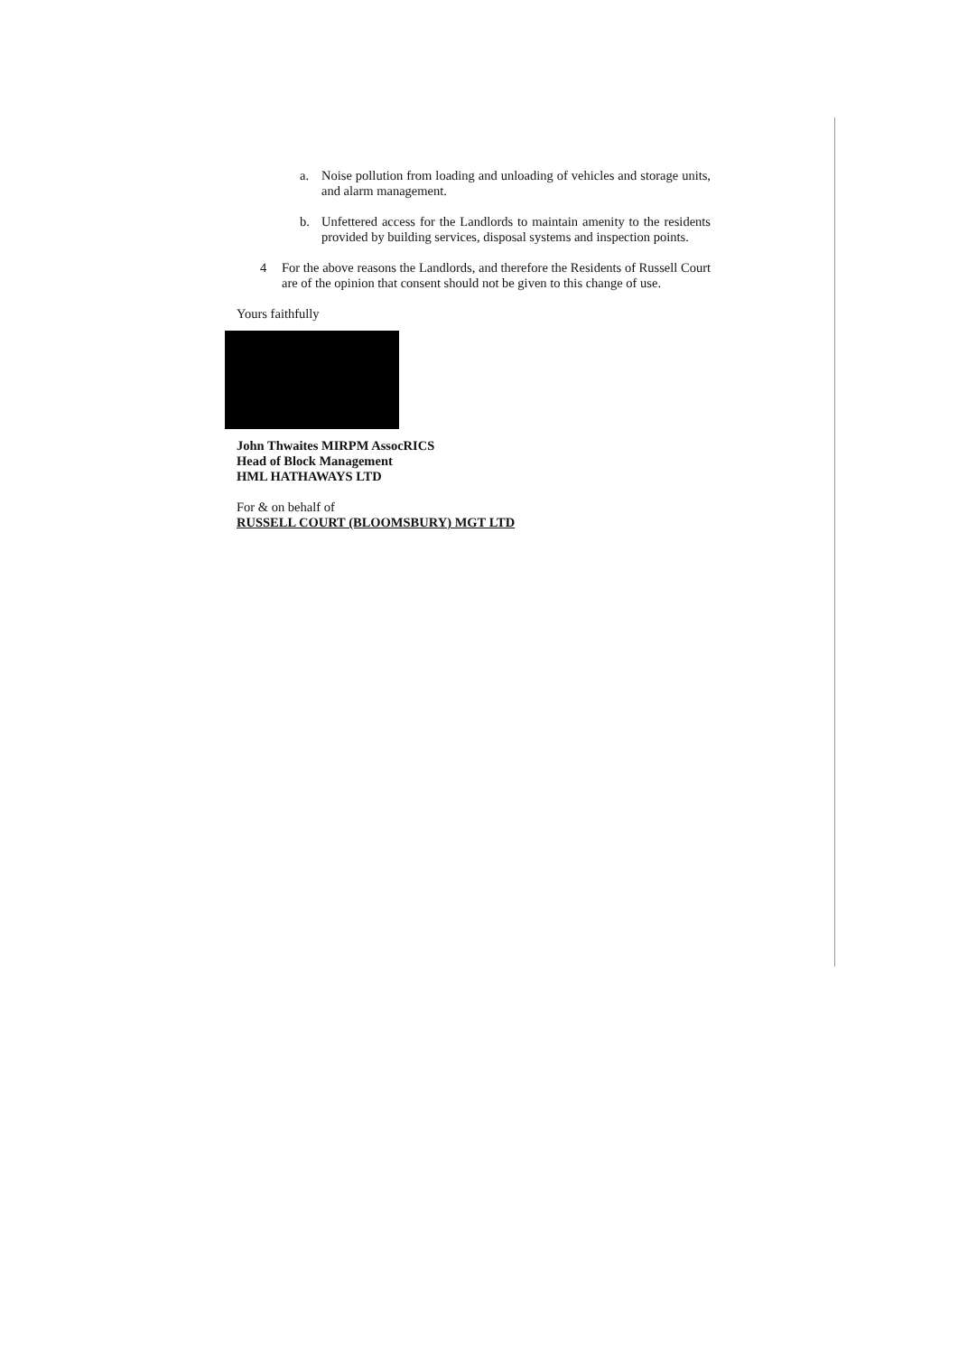a. Noise pollution from loading and unloading of vehicles and storage units, and alarm management.
b. Unfettered access for the Landlords to maintain amenity to the residents provided by building services, disposal systems and inspection points.
4 For the above reasons the Landlords, and therefore the Residents of Russell Court are of the opinion that consent should not be given to this change of use.
Yours faithfully
John Thwaites MIRPM AssocRICS
Head of Block Management
HML HATHAWAYS LTD
For & on behalf of
RUSSELL COURT (BLOOMSBURY) MGT LTD